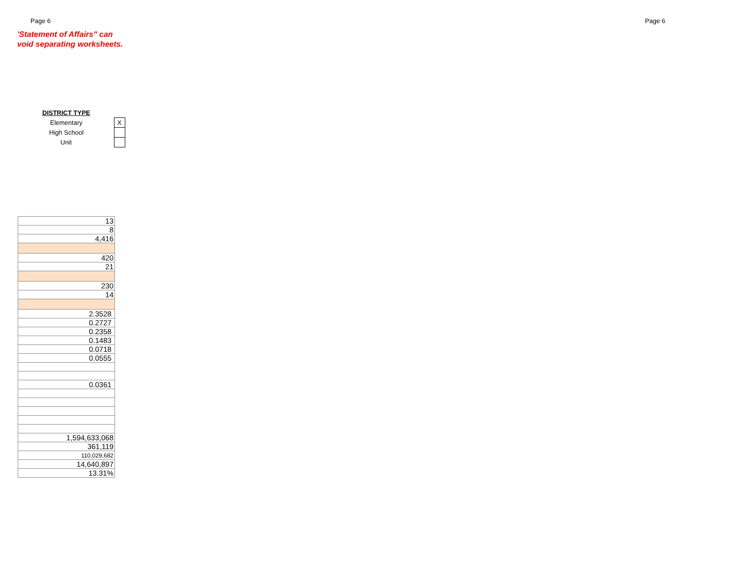Page 6 Page 6
'Statement of Affairs" can
void separating worksheets.
| DISTRICT TYPE | |
| Elementary | X |
| High School | |
| Unit | |
| 13 |
| 8 |
| 4,416 |
| 420 |
| 21 |
| 230 |
| 14 |
| 2.3528 |
| 0.2727 |
| 0.2358 |
| 0.1483 |
| 0.0718 |
| 0.0555 |
| 0.0361 |
| 1,594,633,068 |
| 361,119 |
| 110,029,682 |
| 14,640,897 |
| 13.31% |